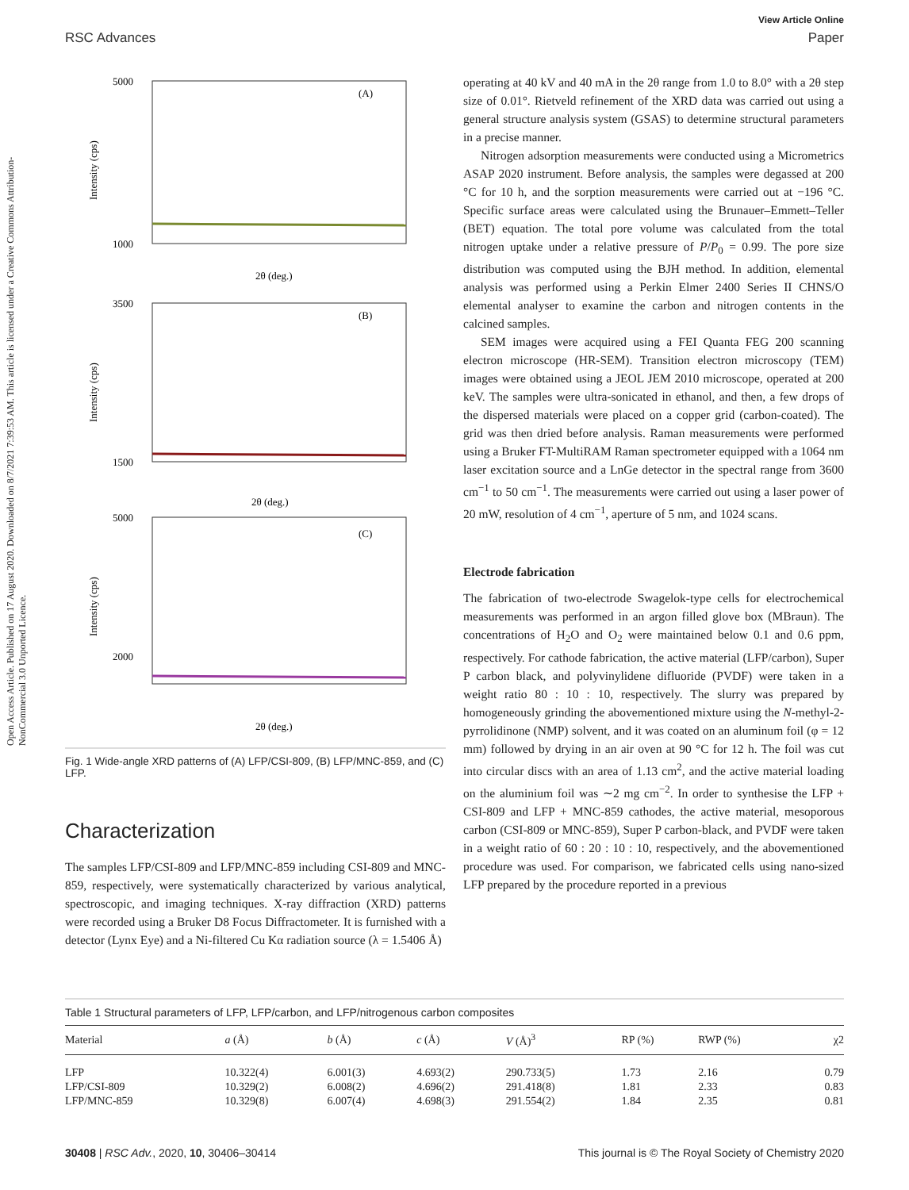View Article Online
RSC Advances Paper
Open Access Article. Published on 17 August 2020. Downloaded on 8/7/2021 7:39:53 AM. This article is licensed under a Creative Commons Attribution-NonCommercial 3.0 Unported Licence.
(A)
5000
1000
2θ (deg.)
Intensity (cps)
(B)
3500
1500
2θ (deg.)
Intensity (cps)
(C)
5000
2000
2θ (deg.)
Intensity (cps)
Fig. 1 Wide-angle XRD patterns of (A) LFP/CSI-809, (B) LFP/MNC-859, and (C) LFP.
Characterization
The samples LFP/CSI-809 and LFP/MNC-859 including CSI-809 and MNC-859, respectively, were systematically characterized by various analytical, spectroscopic, and imaging techniques. X-ray diffraction (XRD) patterns were recorded using a Bruker D8 Focus Diffractometer. It is furnished with a detector (Lynx Eye) and a Ni-filtered Cu Kα radiation source (λ = 1.5406 Å)
operating at 40 kV and 40 mA in the 2θ range from 1.0 to 8.0° with a 2θ step size of 0.01°. Rietveld refinement of the XRD data was carried out using a general structure analysis system (GSAS) to determine structural parameters in a precise manner.
Nitrogen adsorption measurements were conducted using a Micrometrics ASAP 2020 instrument. Before analysis, the samples were degassed at 200 °C for 10 h, and the sorption measurements were carried out at −196 °C. Specific surface areas were calculated using the Brunauer–Emmett–Teller (BET) equation. The total pore volume was calculated from the total nitrogen uptake under a relative pressure of P/P<sub>0</sub> = 0.99. The pore size distribution was computed using the BJH method. In addition, elemental analysis was performed using a Perkin Elmer 2400 Series II CHNS/O elemental analyser to examine the carbon and nitrogen contents in the calcined samples.
SEM images were acquired using a FEI Quanta FEG 200 scanning electron microscope (HR-SEM). Transition electron microscopy (TEM) images were obtained using a JEOL JEM 2010 microscope, operated at 200 keV. The samples were ultra-sonicated in ethanol, and then, a few drops of the dispersed materials were placed on a copper grid (carbon-coated). The grid was then dried before analysis. Raman measurements were performed using a Bruker FT-MultiRAM Raman spectrometer equipped with a 1064 nm laser excitation source and a LnGe detector in the spectral range from 3600 cm<sup>−1</sup> to 50 cm<sup>−1</sup>. The measurements were carried out using a laser power of 20 mW, resolution of 4 cm<sup>−1</sup>, aperture of 5 nm, and 1024 scans.
Electrode fabrication
The fabrication of two-electrode Swagelok-type cells for electrochemical measurements was performed in an argon filled glove box (MBraun). The concentrations of H<sub>2</sub>O and O<sub>2</sub> were maintained below 0.1 and 0.6 ppm, respectively. For cathode fabrication, the active material (LFP/carbon), Super P carbon black, and polyvinylidene difluoride (PVDF) were taken in a weight ratio 80 : 10 : 10, respectively. The slurry was prepared by homogeneously grinding the abovementioned mixture using the N-methyl-2-pyrrolidinone (NMP) solvent, and it was coated on an aluminum foil (φ = 12 mm) followed by drying in an air oven at 90 °C for 12 h. The foil was cut into circular discs with an area of 1.13 cm<sup>2</sup>, and the active material loading on the aluminium foil was ∼2 mg cm<sup>−2</sup>. In order to synthesise the LFP + CSI-809 and LFP + MNC-859 cathodes, the active material, mesoporous carbon (CSI-809 or MNC-859), Super P carbon-black, and PVDF were taken in a weight ratio of 60 : 20 : 10 : 10, respectively, and the abovementioned procedure was used. For comparison, we fabricated cells using nano-sized LFP prepared by the procedure reported in a previous
Table 1 Structural parameters of LFP, LFP/carbon, and LFP/nitrogenous carbon composites
| Material | a (Å) | b (Å) | c (Å) | V (Å)<sup>3</sup> | RP (%) | RWP (%) | χ2 |
| --- | --- | --- | --- | --- | --- | --- | --- |
| LFP | 10.322(4) | 6.001(3) | 4.693(2) | 290.733(5) | 1.73 | 2.16 | 0.79 |
| LFP/CSI-809 | 10.329(2) | 6.008(2) | 4.696(2) | 291.418(8) | 1.81 | 2.33 | 0.83 |
| LFP/MNC-859 | 10.329(8) | 6.007(4) | 4.698(3) | 291.554(2) | 1.84 | 2.35 | 0.81 |
30408 | RSC Adv., 2020, 10, 30406–30414 This journal is © The Royal Society of Chemistry 2020